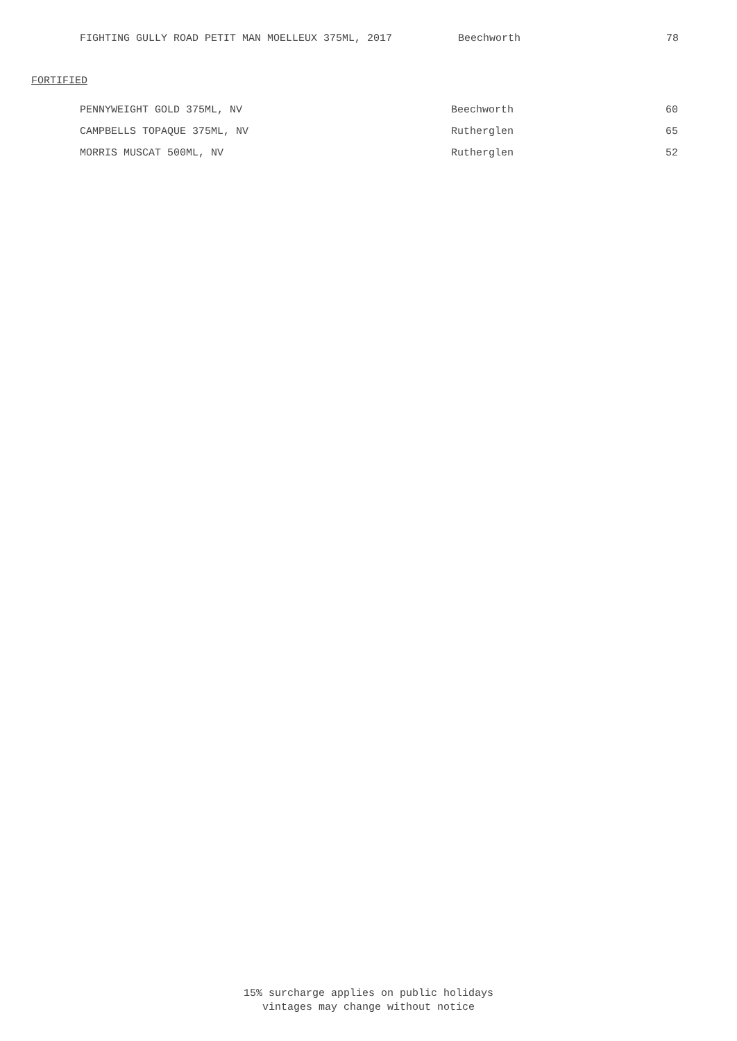| FIGHTING GULLY ROAD PETIT MAN MOELLEUX 375ML, 2017 | Beechworth | 78 |
FORTIFIED
| PENNYWEIGHT GOLD 375ML, NV | Beechworth | 60 |
| CAMPBELLS TOPAQUE 375ML, NV | Rutherglen | 65 |
| MORRIS MUSCAT 500ML, NV | Rutherglen | 52 |
15% surcharge applies on public holidays
vintages may change without notice